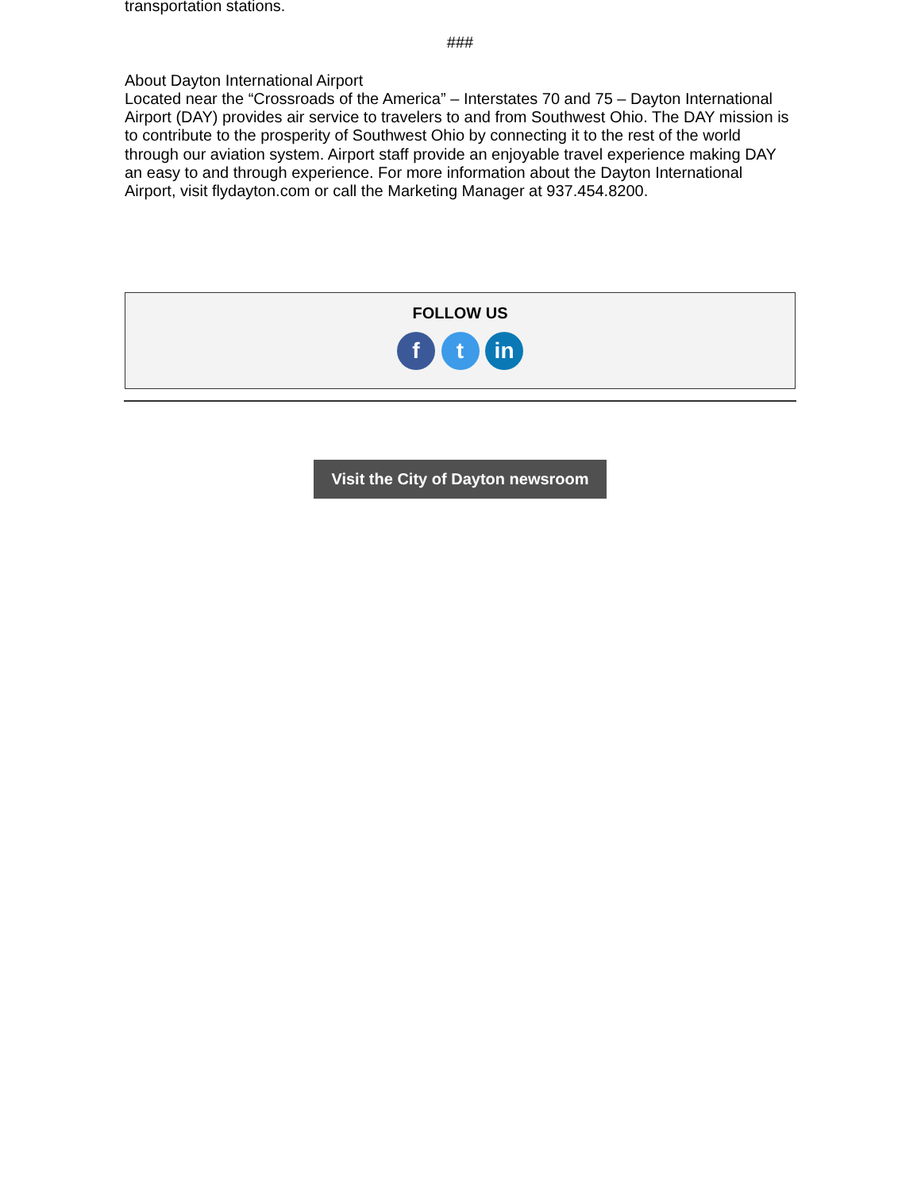transportation stations.
###
About Dayton International Airport
Located near the “Crossroads of the America” – Interstates 70 and 75 – Dayton International Airport (DAY) provides air service to travelers to and from Southwest Ohio. The DAY mission is to contribute to the prosperity of Southwest Ohio by connecting it to the rest of the world through our aviation system. Airport staff provide an enjoyable travel experience making DAY an easy to and through experience. For more information about the Dayton International Airport, visit flydayton.com or call the Marketing Manager at 937.454.8200.
FOLLOW US
f t in
Visit the City of Dayton newsroom